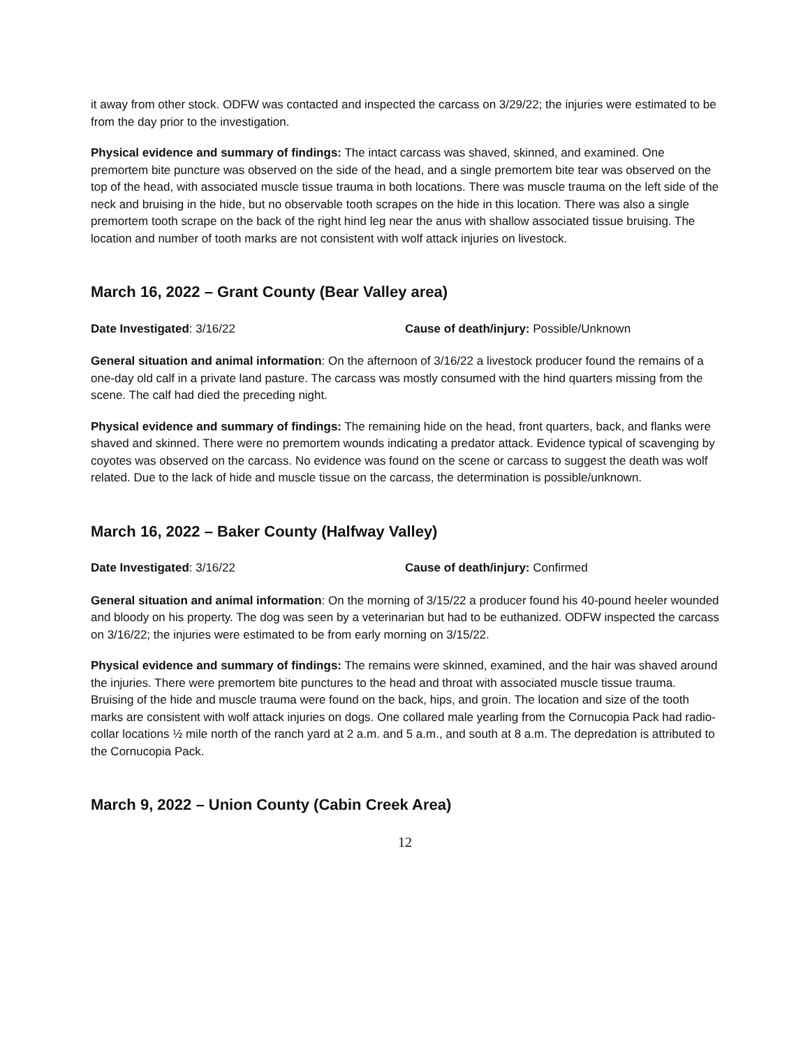it away from other stock. ODFW was contacted and inspected the carcass on 3/29/22; the injuries were estimated to be from the day prior to the investigation.
Physical evidence and summary of findings: The intact carcass was shaved, skinned, and examined. One premortem bite puncture was observed on the side of the head, and a single premortem bite tear was observed on the top of the head, with associated muscle tissue trauma in both locations. There was muscle trauma on the left side of the neck and bruising in the hide, but no observable tooth scrapes on the hide in this location. There was also a single premortem tooth scrape on the back of the right hind leg near the anus with shallow associated tissue bruising. The location and number of tooth marks are not consistent with wolf attack injuries on livestock.
March 16, 2022 – Grant County (Bear Valley area)
Date Investigated: 3/16/22 Cause of death/injury: Possible/Unknown
General situation and animal information: On the afternoon of 3/16/22 a livestock producer found the remains of a one-day old calf in a private land pasture. The carcass was mostly consumed with the hind quarters missing from the scene. The calf had died the preceding night.
Physical evidence and summary of findings: The remaining hide on the head, front quarters, back, and flanks were shaved and skinned. There were no premortem wounds indicating a predator attack. Evidence typical of scavenging by coyotes was observed on the carcass. No evidence was found on the scene or carcass to suggest the death was wolf related. Due to the lack of hide and muscle tissue on the carcass, the determination is possible/unknown.
March 16, 2022 – Baker County (Halfway Valley)
Date Investigated: 3/16/22 Cause of death/injury: Confirmed
General situation and animal information: On the morning of 3/15/22 a producer found his 40-pound heeler wounded and bloody on his property. The dog was seen by a veterinarian but had to be euthanized. ODFW inspected the carcass on 3/16/22; the injuries were estimated to be from early morning on 3/15/22.
Physical evidence and summary of findings: The remains were skinned, examined, and the hair was shaved around the injuries. There were premortem bite punctures to the head and throat with associated muscle tissue trauma. Bruising of the hide and muscle trauma were found on the back, hips, and groin. The location and size of the tooth marks are consistent with wolf attack injuries on dogs. One collared male yearling from the Cornucopia Pack had radio-collar locations ½ mile north of the ranch yard at 2 a.m. and 5 a.m., and south at 8 a.m. The depredation is attributed to the Cornucopia Pack.
March 9, 2022 – Union County (Cabin Creek Area)
12